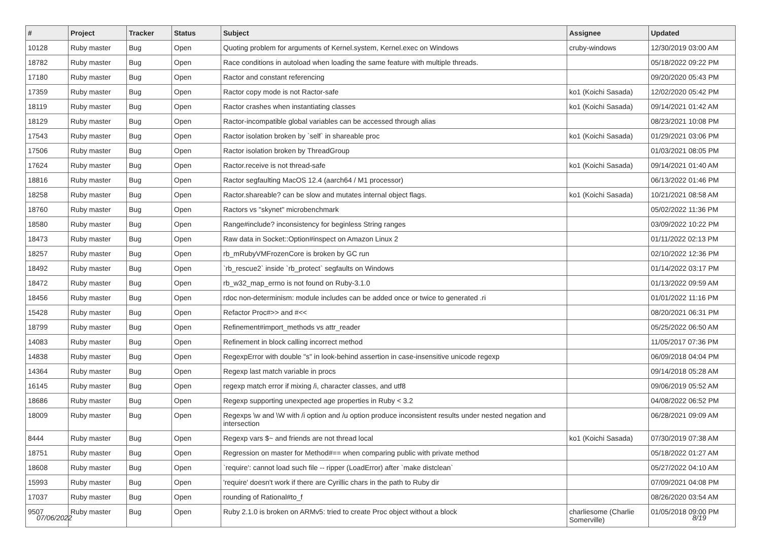| # | Project | Tracker | Status | Subject | Assignee | Updated |
| --- | --- | --- | --- | --- | --- | --- |
| 10128 | Ruby master | Bug | Open | Quoting problem for arguments of Kernel.system, Kernel.exec on Windows | cruby-windows | 12/30/2019 03:00 AM |
| 18782 | Ruby master | Bug | Open | Race conditions in autoload when loading the same feature with multiple threads. | | 05/18/2022 09:22 PM |
| 17180 | Ruby master | Bug | Open | Ractor and constant referencing | | 09/20/2020 05:43 PM |
| 17359 | Ruby master | Bug | Open | Ractor copy mode is not Ractor-safe | ko1 (Koichi Sasada) | 12/02/2020 05:42 PM |
| 18119 | Ruby master | Bug | Open | Ractor crashes when instantiating classes | ko1 (Koichi Sasada) | 09/14/2021 01:42 AM |
| 18129 | Ruby master | Bug | Open | Ractor-incompatible global variables can be accessed through alias | | 08/23/2021 10:08 PM |
| 17543 | Ruby master | Bug | Open | Ractor isolation broken by `self` in shareable proc | ko1 (Koichi Sasada) | 01/29/2021 03:06 PM |
| 17506 | Ruby master | Bug | Open | Ractor isolation broken by ThreadGroup | | 01/03/2021 08:05 PM |
| 17624 | Ruby master | Bug | Open | Ractor.receive is not thread-safe | ko1 (Koichi Sasada) | 09/14/2021 01:40 AM |
| 18816 | Ruby master | Bug | Open | Ractor segfaulting MacOS 12.4 (aarch64 / M1 processor) | | 06/13/2022 01:46 PM |
| 18258 | Ruby master | Bug | Open | Ractor.shareable? can be slow and mutates internal object flags. | ko1 (Koichi Sasada) | 10/21/2021 08:58 AM |
| 18760 | Ruby master | Bug | Open | Ractors vs "skynet" microbenchmark | | 05/02/2022 11:36 PM |
| 18580 | Ruby master | Bug | Open | Range#include? inconsistency for beginless String ranges | | 03/09/2022 10:22 PM |
| 18473 | Ruby master | Bug | Open | Raw data in Socket::Option#inspect on Amazon Linux 2 | | 01/11/2022 02:13 PM |
| 18257 | Ruby master | Bug | Open | rb_mRubyVMFrozenCore is broken by GC run | | 02/10/2022 12:36 PM |
| 18492 | Ruby master | Bug | Open | `rb_rescue2` inside `rb_protect` segfaults on Windows | | 01/14/2022 03:17 PM |
| 18472 | Ruby master | Bug | Open | rb_w32_map_errno is not found on Ruby-3.1.0 | | 01/13/2022 09:59 AM |
| 18456 | Ruby master | Bug | Open | rdoc non-determinism: module includes can be added once or twice to generated .ri | | 01/01/2022 11:16 PM |
| 15428 | Ruby master | Bug | Open | Refactor Proc#>> and #<< | | 08/20/2021 06:31 PM |
| 18799 | Ruby master | Bug | Open | Refinement#import_methods vs attr_reader | | 05/25/2022 06:50 AM |
| 14083 | Ruby master | Bug | Open | Refinement in block calling incorrect method | | 11/05/2017 07:36 PM |
| 14838 | Ruby master | Bug | Open | RegexpError with double "s" in look-behind assertion in case-insensitive unicode regexp | | 06/09/2018 04:04 PM |
| 14364 | Ruby master | Bug | Open | Regexp last match variable in procs | | 09/14/2018 05:28 AM |
| 16145 | Ruby master | Bug | Open | regexp match error if mixing /i, character classes, and utf8 | | 09/06/2019 05:52 AM |
| 18686 | Ruby master | Bug | Open | Regexp supporting unexpected age properties in Ruby < 3.2 | | 04/08/2022 06:52 PM |
| 18009 | Ruby master | Bug | Open | Regexps \w and \W with /i option and /u option produce inconsistent results under nested negation and intersection | | 06/28/2021 09:09 AM |
| 8444 | Ruby master | Bug | Open | Regexp vars $~ and friends are not thread local | ko1 (Koichi Sasada) | 07/30/2019 07:38 AM |
| 18751 | Ruby master | Bug | Open | Regression on master for Method#== when comparing public with private method | | 05/18/2022 01:27 AM |
| 18608 | Ruby master | Bug | Open | `require': cannot load such file -- ripper (LoadError) after `make distclean` | | 05/27/2022 04:10 AM |
| 15993 | Ruby master | Bug | Open | 'require' doesn't work if there are Cyrillic chars in the path to Ruby dir | | 07/09/2021 04:08 PM |
| 17037 | Ruby master | Bug | Open | rounding of Rational#to_f | | 08/26/2020 03:54 AM |
| 9507 | Ruby master | Bug | Open | Ruby 2.1.0 is broken on ARMv5: tried to create Proc object without a block | charliesome (Charlie Somerville) | 01/05/2018 09:00 PM |
07/06/2022 8/19